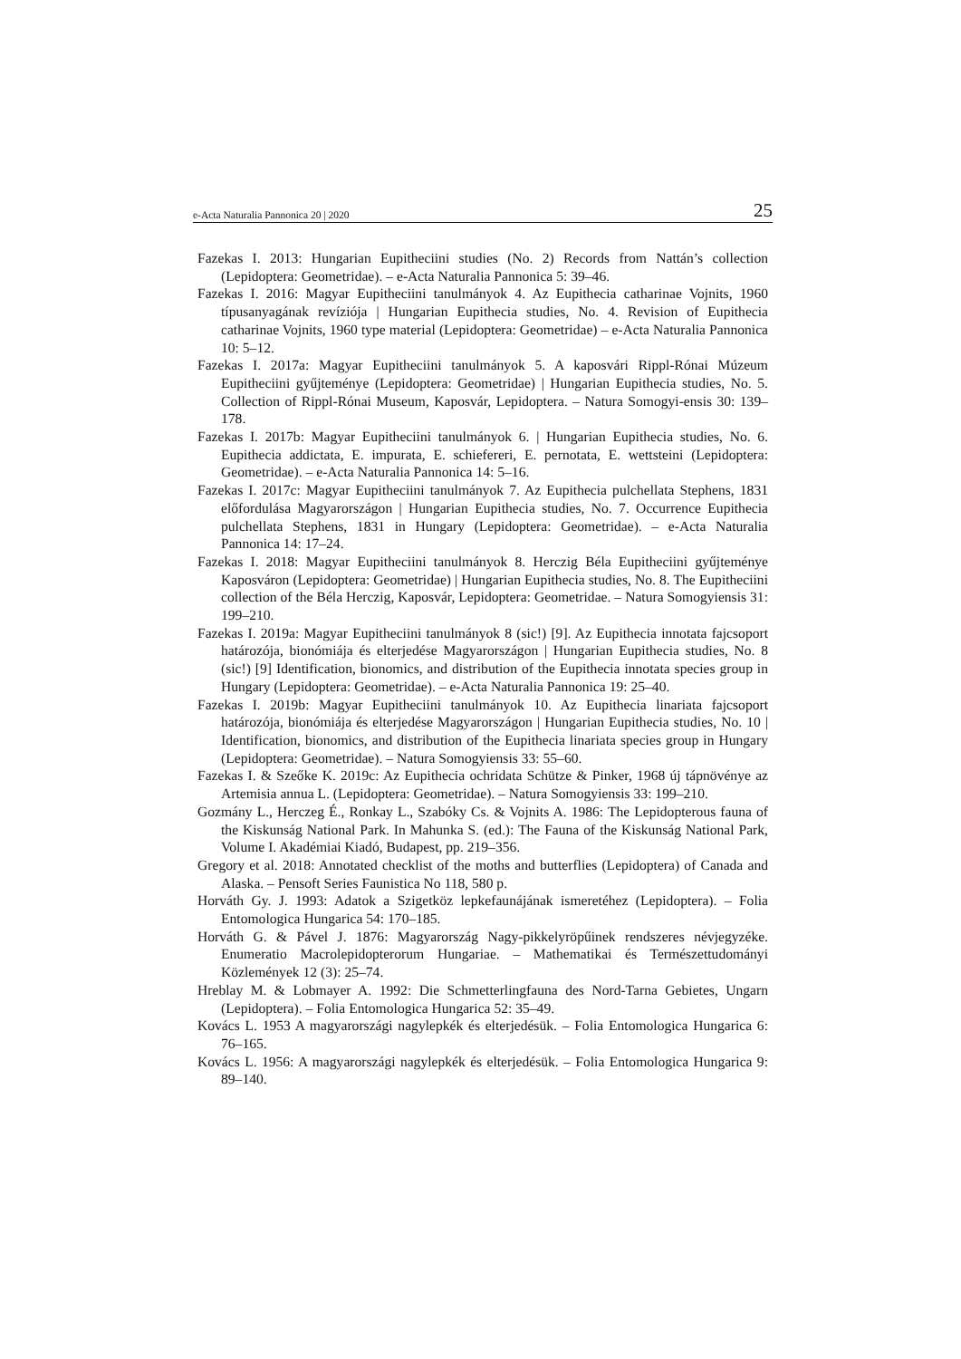e-Acta Naturalia Pannonica 20 | 2020 25
Fazekas I. 2013: Hungarian Eupitheciini studies (No. 2) Records from Nattán’s collection (Lepidoptera: Geometridae). – e-Acta Naturalia Pannonica 5: 39–46.
Fazekas I. 2016: Magyar Eupitheciini tanulmányok 4. Az Eupithecia catharinae Vojnits, 1960 típusanyagának revíziója | Hungarian Eupithecia studies, No. 4. Revision of Eupithecia catharinae Vojnits, 1960 type material (Lepidoptera: Geometridae) – e-Acta Naturalia Pannonica 10: 5–12.
Fazekas I. 2017a: Magyar Eupitheciini tanulmányok 5. A kaposvári Rippl-Rónai Múzeum Eupitheciini gyűjteménye (Lepidoptera: Geometridae) | Hungarian Eupithecia studies, No. 5. Collection of Rippl-Rónai Museum, Kaposvár, Lepidoptera. – Natura Somogyi-ensis 30: 139–178.
Fazekas I. 2017b: Magyar Eupitheciini tanulmányok 6. | Hungarian Eupithecia studies, No. 6. Eupithecia addictata, E. impurata, E. schiefereri, E. pernotata, E. wettsteini (Lepidoptera: Geometridae). – e-Acta Naturalia Pannonica 14: 5–16.
Fazekas I. 2017c: Magyar Eupitheciini tanulmányok 7. Az Eupithecia pulchellata Stephens, 1831 előfordulása Magyarországon | Hungarian Eupithecia studies, No. 7. Occurrence Eupithecia pulchellata Stephens, 1831 in Hungary (Lepidoptera: Geometridae). – e-Acta Naturalia Pannonica 14: 17–24.
Fazekas I. 2018: Magyar Eupitheciini tanulmányok 8. Herczig Béla Eupitheciini gyűjteménye Kaposváron (Lepidoptera: Geometridae) | Hungarian Eupithecia studies, No. 8. The Eupitheciini collection of the Béla Herczig, Kaposvár, Lepidoptera: Geometridae. – Natura Somogyiensis 31: 199–210.
Fazekas I. 2019a: Magyar Eupitheciini tanulmányok 8 (sic!) [9]. Az Eupithecia innotata fajcsoport határozója, bionómiája és elterjedése Magyarországon | Hungarian Eupithecia studies, No. 8 (sic!) [9] Identification, bionomics, and distribution of the Eupithecia innotata species group in Hungary (Lepidoptera: Geometridae). – e-Acta Naturalia Pannonica 19: 25–40.
Fazekas I. 2019b: Magyar Eupitheciini tanulmányok 10. Az Eupithecia linariata fajcsoport határozója, bionómiája és elterjedése Magyarországon | Hungarian Eupithecia studies, No. 10 | Identification, bionomics, and distribution of the Eupithecia linariata species group in Hungary (Lepidoptera: Geometridae). – Natura Somogyiensis 33: 55–60.
Fazekas I. & Szeőke K. 2019c: Az Eupithecia ochridata Schütze & Pinker, 1968 új tápnövénye az Artemisia annua L. (Lepidoptera: Geometridae). – Natura Somogyiensis 33: 199–210.
Gozmány L., Herczeg É., Ronkay L., Szabóky Cs. & Vojnits A. 1986: The Lepidopterous fauna of the Kiskunság National Park. In Mahunka S. (ed.): The Fauna of the Kiskunság National Park, Volume I. Akadémiai Kiadó, Budapest, pp. 219–356.
Gregory et al. 2018: Annotated checklist of the moths and butterflies (Lepidoptera) of Canada and Alaska. – Pensoft Series Faunistica No 118, 580 p.
Horváth Gy. J. 1993: Adatok a Szigetköz lepkefaunájának ismeretéhez (Lepidoptera). – Folia Entomologica Hungarica 54: 170–185.
Horváth G. & Pável J. 1876: Magyarország Nagy-pikkelyröpűinek rendszeres névjegyzéke. Enumeratio Macrolepidopterorum Hungariae. – Mathematikai és Természettudományi Közlemények 12 (3): 25–74.
Hreblay M. & Lobmayer A. 1992: Die Schmetterlingfauna des Nord-Tarna Gebietes, Ungarn (Lepidoptera). – Folia Entomologica Hungarica 52: 35–49.
Kovács L. 1953 A magyarországi nagylepkék és elterjedésük. – Folia Entomologica Hungarica 6: 76–165.
Kovács L. 1956: A magyarországi nagylepkék és elterjedésük. – Folia Entomologica Hungarica 9: 89–140.